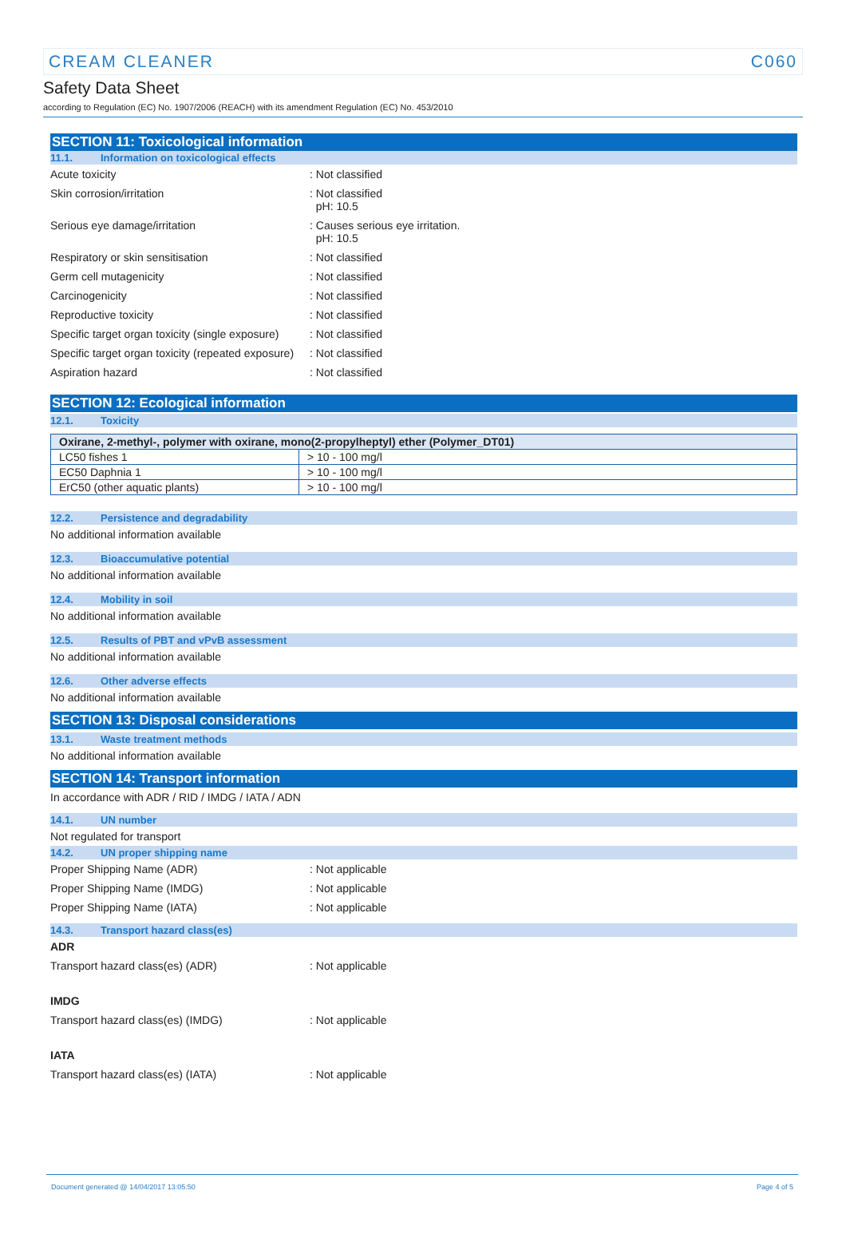CREAM CLEANER C060
Safety Data Sheet
according to Regulation (EC) No. 1907/2006 (REACH) with its amendment Regulation (EC) No. 453/2010
SECTION 11: Toxicological information
11.1. Information on toxicological effects
Acute toxicity : Not classified
Skin corrosion/irritation : Not classified
pH: 10.5
Serious eye damage/irritation : Causes serious eye irritation.
pH: 10.5
Respiratory or skin sensitisation : Not classified
Germ cell mutagenicity : Not classified
Carcinogenicity : Not classified
Reproductive toxicity : Not classified
Specific target organ toxicity (single exposure)
: Not classified
Specific target organ toxicity (repeated exposure)
: Not classified
Aspiration hazard : Not classified
SECTION 12: Ecological information
12.1. Toxicity
| Oxirane, 2-methyl-, polymer with oxirane, mono(2-propylheptyl) ether (Polymer_DT01) | |
| --- | --- |
| LC50 fishes 1 | > 10 - 100 mg/l |
| EC50 Daphnia 1 | > 10 - 100 mg/l |
| ErC50 (other aquatic plants) | > 10 - 100 mg/l |
12.2. Persistence and degradability
No additional information available
12.3. Bioaccumulative potential
No additional information available
12.4. Mobility in soil
No additional information available
12.5. Results of PBT and vPvB assessment
No additional information available
12.6. Other adverse effects
No additional information available
SECTION 13: Disposal considerations
13.1. Waste treatment methods
No additional information available
SECTION 14: Transport information
In accordance with ADR / RID / IMDG / IATA / ADN
14.1. UN number
Not regulated for transport
14.2. UN proper shipping name
Proper Shipping Name (ADR) : Not applicable
Proper Shipping Name (IMDG) : Not applicable
Proper Shipping Name (IATA) : Not applicable
14.3. Transport hazard class(es)
ADR
Transport hazard class(es) (ADR) : Not applicable
IMDG
Transport hazard class(es) (IMDG) : Not applicable
IATA
Transport hazard class(es) (IATA) : Not applicable
Document generated @ 14/04/2017 13:05:50 Page 4 of 5